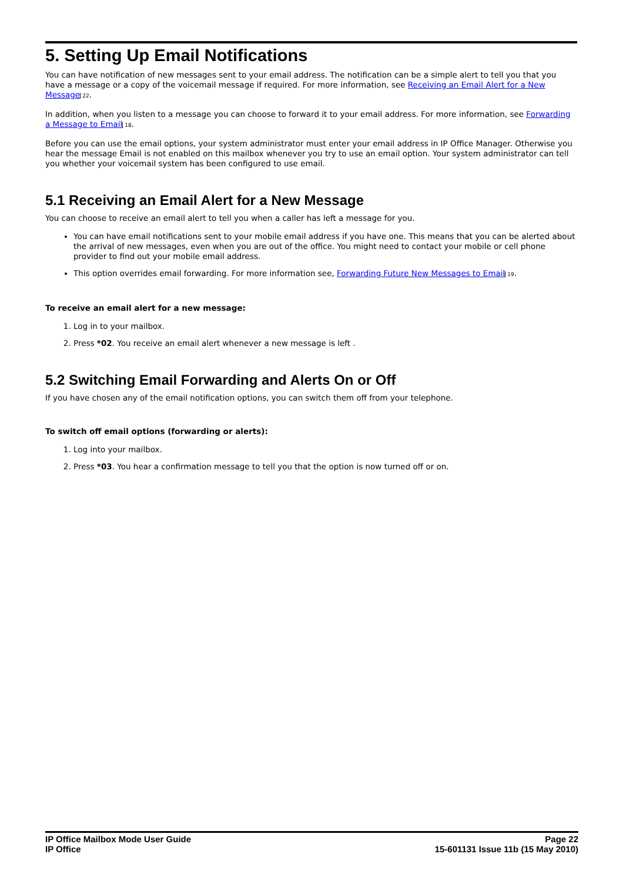5. Setting Up Email Notifications
You can have notification of new messages sent to your email address. The notification can be a simple alert to tell you that you have a message or a copy of the voicemail message if required. For more information, see Receiving an Email Alert for a New Message 22.
In addition, when you listen to a message you can choose to forward it to your email address. For more information, see Forwarding a Message to Email 18.
Before you can use the email options, your system administrator must enter your email address in IP Office Manager. Otherwise you hear the message Email is not enabled on this mailbox whenever you try to use an email option. Your system administrator can tell you whether your voicemail system has been configured to use email.
5.1 Receiving an Email Alert for a New Message
You can choose to receive an email alert to tell you when a caller has left a message for you.
You can have email notifications sent to your mobile email address if you have one. This means that you can be alerted about the arrival of new messages, even when you are out of the office. You might need to contact your mobile or cell phone provider to find out your mobile email address.
This option overrides email forwarding. For more information see, Forwarding Future New Messages to Email 19.
To receive an email alert for a new message:
1. Log in to your mailbox.
2. Press *02. You receive an email alert whenever a new message is left .
5.2 Switching Email Forwarding and Alerts On or Off
If you have chosen any of the email notification options, you can switch them off from your telephone.
To switch off email options (forwarding or alerts):
1. Log into your mailbox.
2. Press *03. You hear a confirmation message to tell you that the option is now turned off or on.
IP Office Mailbox Mode User Guide
IP Office
Page 22
15-601131 Issue 11b (15 May 2010)